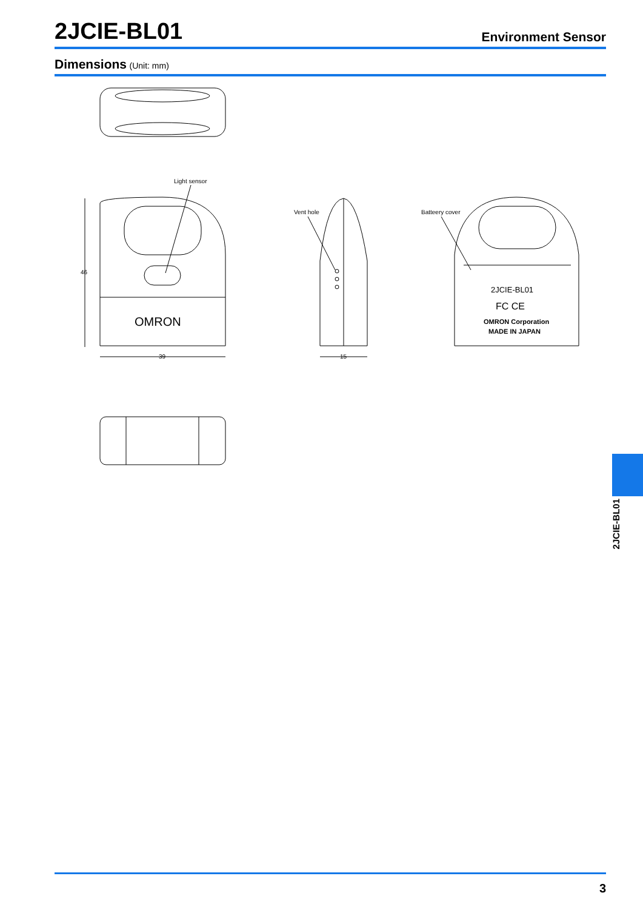2JCIE-BL01
Environment Sensor
Dimensions (Unit: mm)
OMRON
Light sensor
46
39
Vent hole
15
2JCIE-BL01
FC CE
OMRON Corporation
MADE IN JAPAN
Batteery cover
2JCIE-BL01
3